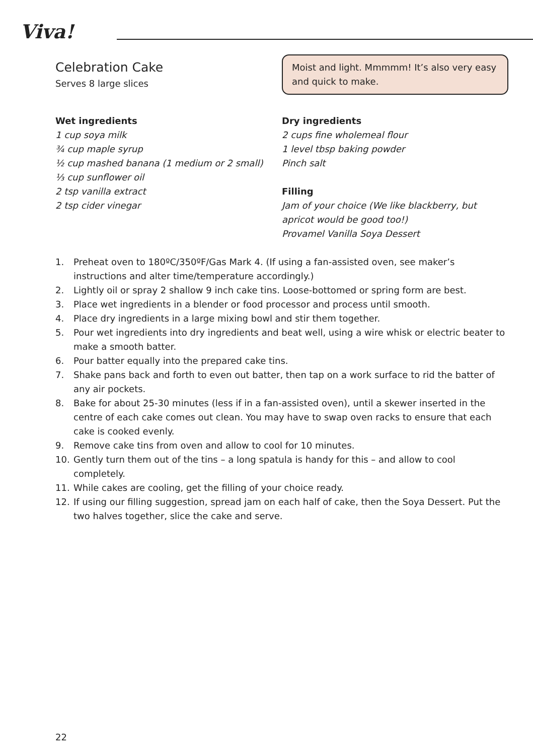Viva!
Celebration Cake
Serves 8 large slices
Moist and light. Mmmmm! It’s also very easy and quick to make.
Wet ingredients
1 cup soya milk
¾ cup maple syrup
½ cup mashed banana (1 medium or 2 small)
⅓ cup sunflower oil
2 tsp vanilla extract
2 tsp cider vinegar
Dry ingredients
2 cups fine wholemeal flour
1 level tbsp baking powder
Pinch salt
Filling
Jam of your choice (We like blackberry, but apricot would be good too!)
Provamel Vanilla Soya Dessert
1. Preheat oven to 180ºC/350ºF/Gas Mark 4. (If using a fan-assisted oven, see maker’s instructions and alter time/temperature accordingly.)
2. Lightly oil or spray 2 shallow 9 inch cake tins. Loose-bottomed or spring form are best.
3. Place wet ingredients in a blender or food processor and process until smooth.
4. Place dry ingredients in a large mixing bowl and stir them together.
5. Pour wet ingredients into dry ingredients and beat well, using a wire whisk or electric beater to make a smooth batter.
6. Pour batter equally into the prepared cake tins.
7. Shake pans back and forth to even out batter, then tap on a work surface to rid the batter of any air pockets.
8. Bake for about 25-30 minutes (less if in a fan-assisted oven), until a skewer inserted in the centre of each cake comes out clean. You may have to swap oven racks to ensure that each cake is cooked evenly.
9. Remove cake tins from oven and allow to cool for 10 minutes.
10. Gently turn them out of the tins – a long spatula is handy for this – and allow to cool completely.
11. While cakes are cooling, get the filling of your choice ready.
12. If using our filling suggestion, spread jam on each half of cake, then the Soya Dessert. Put the two halves together, slice the cake and serve.
22